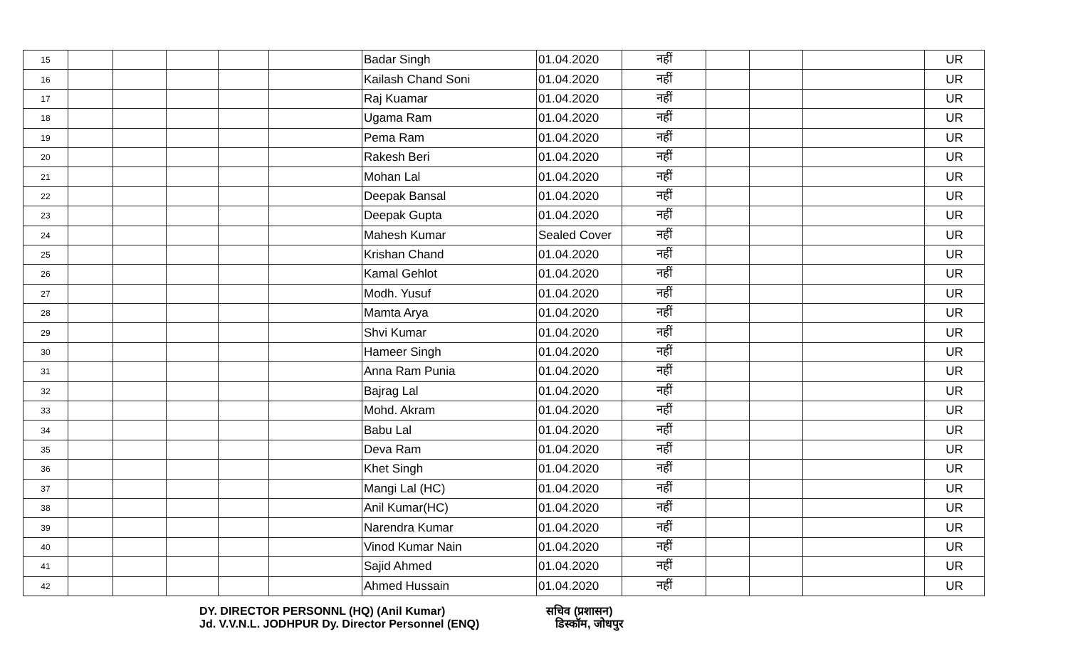| 15 | | | | | | Badar Singh | 01.04.2020 | नहीं | | | | UR |
| 16 | | | | | | Kailash Chand Soni | 01.04.2020 | नहीं | | | | UR |
| 17 | | | | | | Raj Kuamar | 01.04.2020 | नहीं | | | | UR |
| 18 | | | | | | Ugama Ram | 01.04.2020 | नहीं | | | | UR |
| 19 | | | | | | Pema Ram | 01.04.2020 | नहीं | | | | UR |
| 20 | | | | | | Rakesh Beri | 01.04.2020 | नहीं | | | | UR |
| 21 | | | | | | Mohan Lal | 01.04.2020 | नहीं | | | | UR |
| 22 | | | | | | Deepak Bansal | 01.04.2020 | नहीं | | | | UR |
| 23 | | | | | | Deepak Gupta | 01.04.2020 | नहीं | | | | UR |
| 24 | | | | | | Mahesh Kumar | Sealed Cover | नहीं | | | | UR |
| 25 | | | | | | Krishan Chand | 01.04.2020 | नहीं | | | | UR |
| 26 | | | | | | Kamal Gehlot | 01.04.2020 | नहीं | | | | UR |
| 27 | | | | | | Modh. Yusuf | 01.04.2020 | नहीं | | | | UR |
| 28 | | | | | | Mamta Arya | 01.04.2020 | नहीं | | | | UR |
| 29 | | | | | | Shvi Kumar | 01.04.2020 | नहीं | | | | UR |
| 30 | | | | | | Hameer Singh | 01.04.2020 | नहीं | | | | UR |
| 31 | | | | | | Anna Ram Punia | 01.04.2020 | नहीं | | | | UR |
| 32 | | | | | | Bajrag Lal | 01.04.2020 | नहीं | | | | UR |
| 33 | | | | | | Mohd. Akram | 01.04.2020 | नहीं | | | | UR |
| 34 | | | | | | Babu Lal | 01.04.2020 | नहीं | | | | UR |
| 35 | | | | | | Deva Ram | 01.04.2020 | नहीं | | | | UR |
| 36 | | | | | | Khet Singh | 01.04.2020 | नहीं | | | | UR |
| 37 | | | | | | Mangi Lal (HC) | 01.04.2020 | नहीं | | | | UR |
| 38 | | | | | | Anil Kumar(HC) | 01.04.2020 | नहीं | | | | UR |
| 39 | | | | | | Narendra Kumar | 01.04.2020 | नहीं | | | | UR |
| 40 | | | | | | Vinod Kumar Nain | 01.04.2020 | नहीं | | | | UR |
| 41 | | | | | | Sajid Ahmed | 01.04.2020 | नहीं | | | | UR |
| 42 | | | | | | Ahmed Hussain | 01.04.2020 | नहीं | | | | UR |
DY. DIRECTOR PERSONNL (HQ) (Anil Kumar) सचिव (प्रशासन)
Jd. V.V.N.L. JODHPUR Dy. Director Personnel (ENQ) डिस्कॉम, जोधपुर